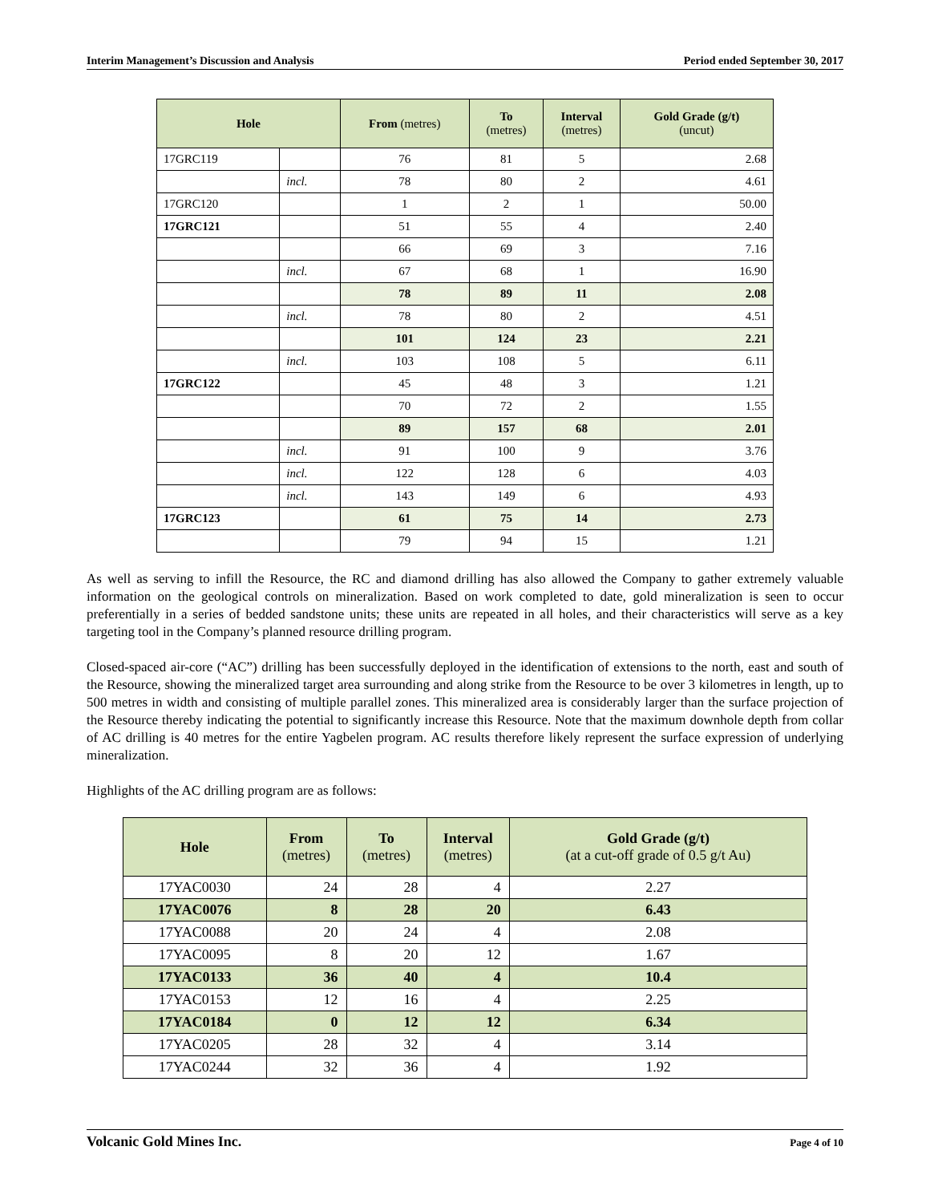Interim Management’s Discussion and Analysis Period ended September 30, 2017
| Hole | | From (metres) | To (metres) | Interval (metres) | Gold Grade (g/t) (uncut) |
| --- | --- | --- | --- | --- | --- |
| 17GRC119 | | 76 | 81 | 5 | 2.68 |
| | incl. | 78 | 80 | 2 | 4.61 |
| 17GRC120 | | 1 | 2 | 1 | 50.00 |
| 17GRC121 | | 51 | 55 | 4 | 2.40 |
| | | 66 | 69 | 3 | 7.16 |
| | incl. | 67 | 68 | 1 | 16.90 |
| | | 78 | 89 | 11 | 2.08 |
| | incl. | 78 | 80 | 2 | 4.51 |
| | | 101 | 124 | 23 | 2.21 |
| | incl. | 103 | 108 | 5 | 6.11 |
| 17GRC122 | | 45 | 48 | 3 | 1.21 |
| | | 70 | 72 | 2 | 1.55 |
| | | 89 | 157 | 68 | 2.01 |
| | incl. | 91 | 100 | 9 | 3.76 |
| | incl. | 122 | 128 | 6 | 4.03 |
| | incl. | 143 | 149 | 6 | 4.93 |
| 17GRC123 | | 61 | 75 | 14 | 2.73 |
| | | 79 | 94 | 15 | 1.21 |
As well as serving to infill the Resource, the RC and diamond drilling has also allowed the Company to gather extremely valuable information on the geological controls on mineralization. Based on work completed to date, gold mineralization is seen to occur preferentially in a series of bedded sandstone units; these units are repeated in all holes, and their characteristics will serve as a key targeting tool in the Company’s planned resource drilling program.
Closed-spaced air-core (“AC”) drilling has been successfully deployed in the identification of extensions to the north, east and south of the Resource, showing the mineralized target area surrounding and along strike from the Resource to be over 3 kilometres in length, up to 500 metres in width and consisting of multiple parallel zones. This mineralized area is considerably larger than the surface projection of the Resource thereby indicating the potential to significantly increase this Resource. Note that the maximum downhole depth from collar of AC drilling is 40 metres for the entire Yagbelen program. AC results therefore likely represent the surface expression of underlying mineralization.
Highlights of the AC drilling program are as follows:
| Hole | From (metres) | To (metres) | Interval (metres) | Gold Grade (g/t) (at a cut-off grade of 0.5 g/t Au) |
| --- | --- | --- | --- | --- |
| 17YAC0030 | 24 | 28 | 4 | 2.27 |
| 17YAC0076 | 8 | 28 | 20 | 6.43 |
| 17YAC0088 | 20 | 24 | 4 | 2.08 |
| 17YAC0095 | 8 | 20 | 12 | 1.67 |
| 17YAC0133 | 36 | 40 | 4 | 10.4 |
| 17YAC0153 | 12 | 16 | 4 | 2.25 |
| 17YAC0184 | 0 | 12 | 12 | 6.34 |
| 17YAC0205 | 28 | 32 | 4 | 3.14 |
| 17YAC0244 | 32 | 36 | 4 | 1.92 |
Volcanic Gold Mines Inc. Page 4 of 10